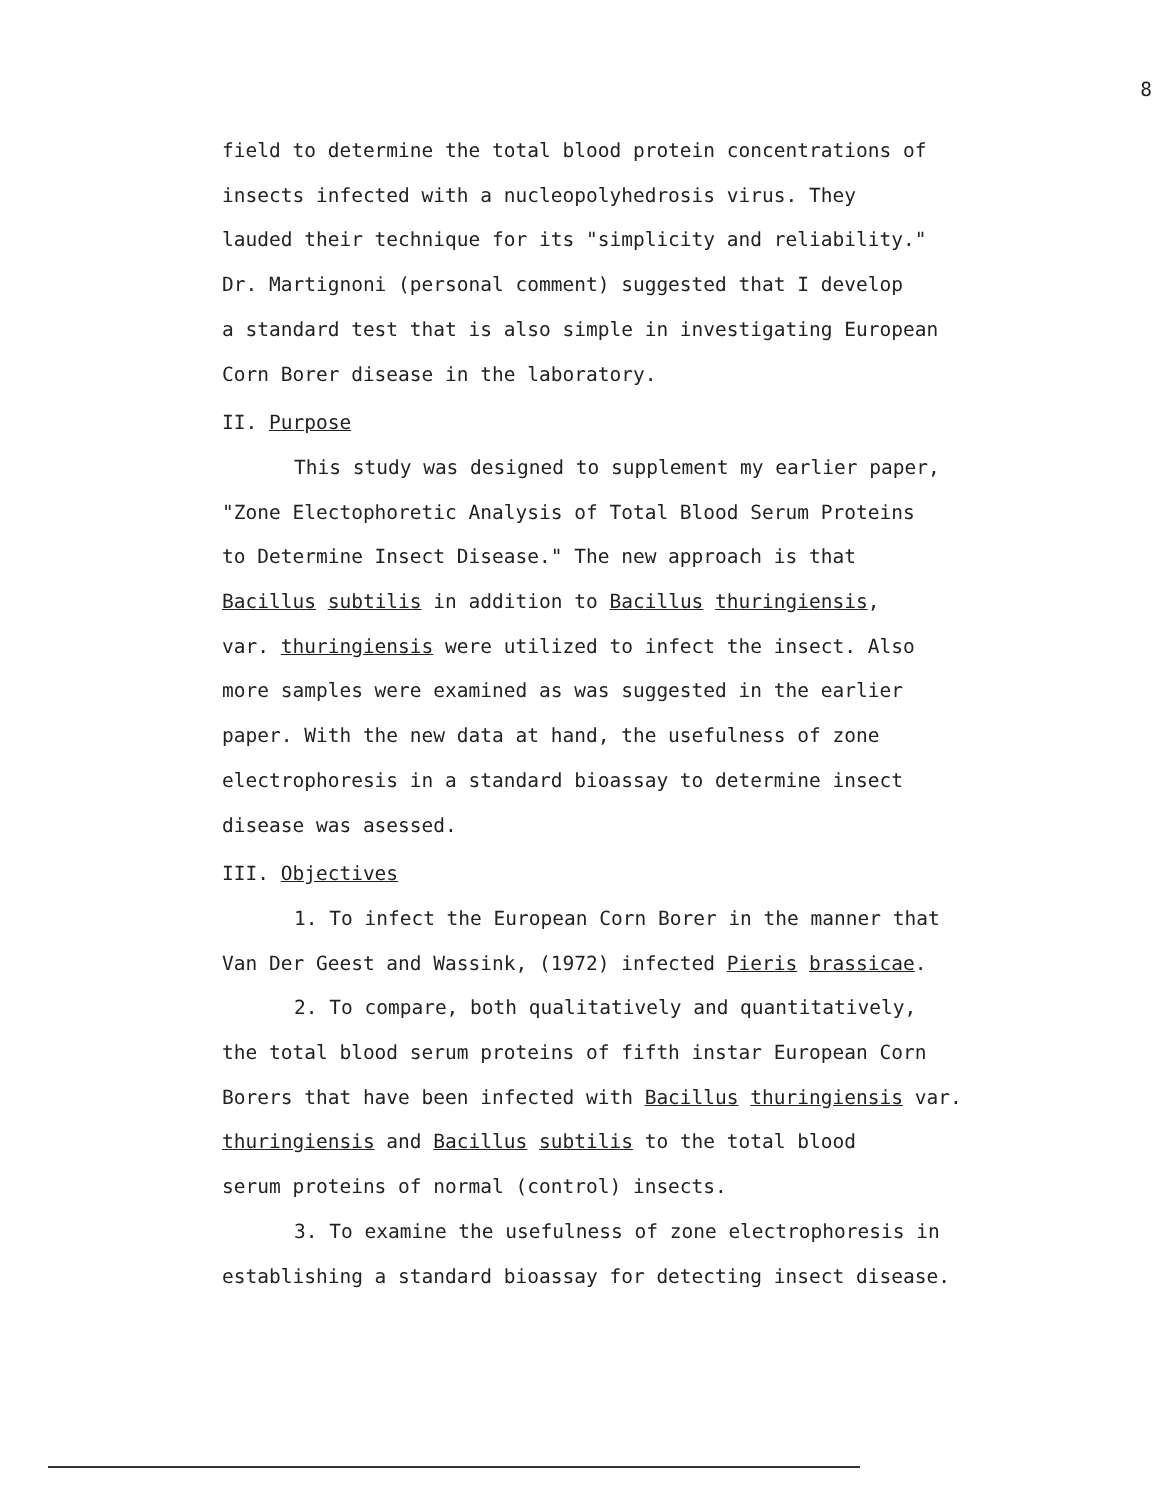8
field to determine the total blood protein concentrations of
insects infected with a nucleopolyhedrosis virus. They
lauded their technique for its "simplicity and reliability."
Dr. Martignoni (personal comment) suggested that I develop
a standard test that is also simple in investigating European
Corn Borer disease in the laboratory.
II. Purpose
This study was designed to supplement my earlier paper,
"Zone Electophoretic Analysis of Total Blood Serum Proteins
to Determine Insect Disease." The new approach is that
Bacillus subtilis in addition to Bacillus thuringiensis,
var. thuringiensis were utilized to infect the insect. Also
more samples were examined as was suggested in the earlier
paper. With the new data at hand, the usefulness of zone
electrophoresis in a standard bioassay to determine insect
disease was asessed.
III. Objectives
1. To infect the European Corn Borer in the manner that
Van Der Geest and Wassink, (1972) infected Pieris brassicae.
2. To compare, both qualitatively and quantitatively,
the total blood serum proteins of fifth instar European Corn
Borers that have been infected with Bacillus thuringiensis var.
thuringiensis and Bacillus subtilis to the total blood
serum proteins of normal (control) insects.
3. To examine the usefulness of zone electrophoresis in
establishing a standard bioassay for detecting insect disease.